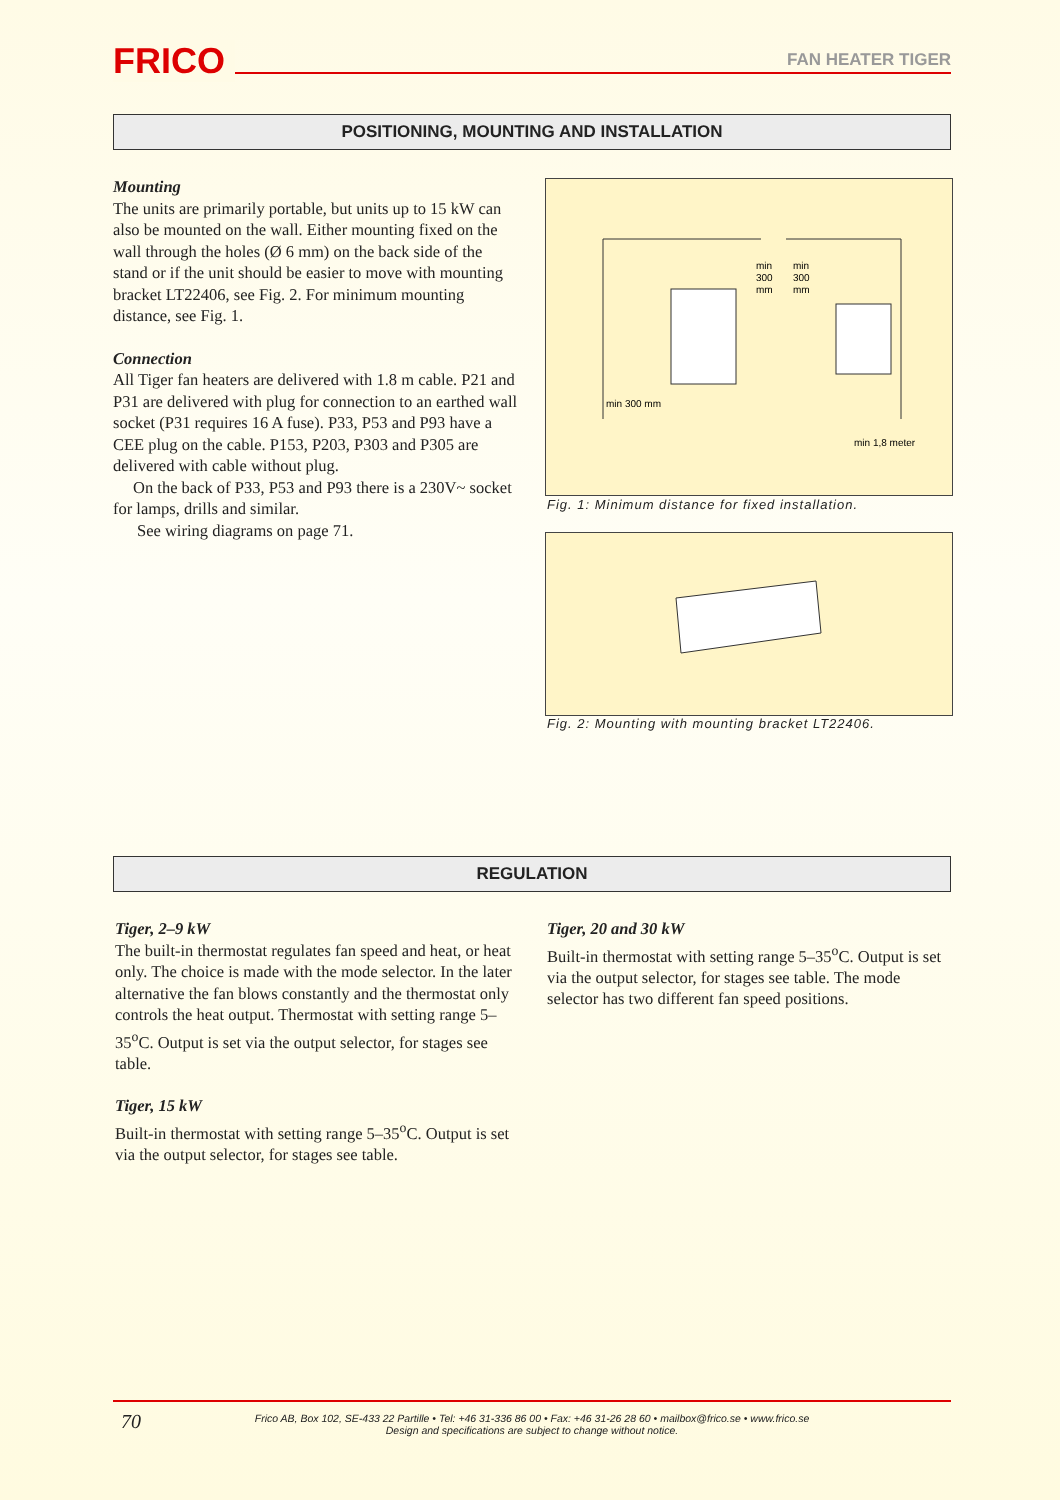FRICO FAN HEATER TIGER
POSITIONING, MOUNTING AND INSTALLATION
Mounting
The units are primarily portable, but units up to 15 kW can also be mounted on the wall. Either mounting fixed on the wall through the holes (Ø 6 mm) on the back side of the stand or if the unit should be easier to move with mounting bracket LT22406, see Fig. 2. For minimum mounting distance, see Fig. 1.
Connection
All Tiger fan heaters are delivered with 1.8 m cable. P21 and P31 are delivered with plug for connection to an earthed wall socket (P31 requires 16 A fuse). P33, P53 and P93 have a CEE plug on the cable. P153, P203, P303 and P305 are delivered with cable without plug.
On the back of P33, P53 and P93 there is a 230V~ socket for lamps, drills and similar.
See wiring diagrams on page 71.
min
300
mm
min
300
mm
min 300 mm
min 1,8 meter
Fig. 1: Minimum distance for fixed installation.
Fig. 2: Mounting with mounting bracket LT22406.
REGULATION
Tiger, 2–9 kW
The built-in thermostat regulates fan speed and heat, or heat only. The choice is made with the mode selector. In the later alternative the fan blows constantly and the thermostat only controls the heat output. Thermostat with setting range 5–35<sup>o</sup>C. Output is set via the output selector, for stages see table.
Tiger, 15 kW
Built-in thermostat with setting range 5–35<sup>o</sup>C. Output is set via the output selector, for stages see table.
Tiger, 20 and 30 kW
Built-in thermostat with setting range 5–35<sup>o</sup>C. Output is set via the output selector, for stages see table. The mode selector has two different fan speed positions.
70
Frico AB, Box 102, SE-433 22 Partille • Tel: +46 31-336 86 00 • Fax: +46 31-26 28 60 • mailbox@frico.se • www.frico.se
Design and specifications are subject to change without notice.